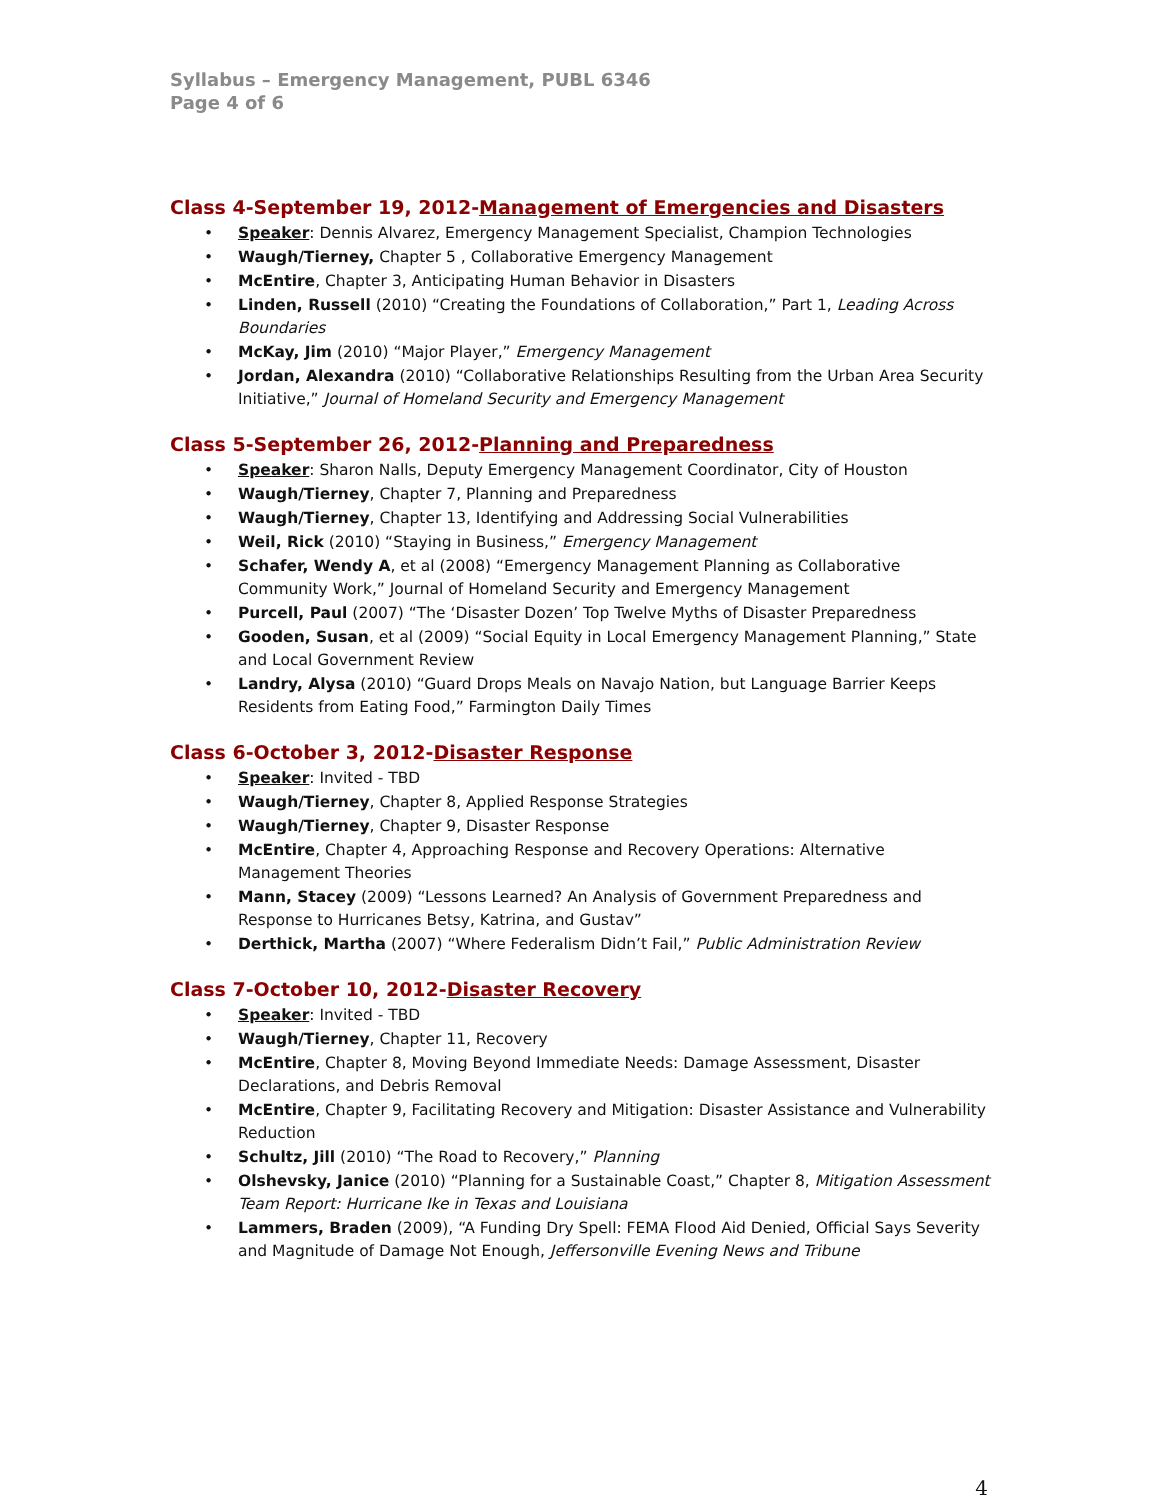Syllabus – Emergency Management, PUBL 6346
Page 4 of 6
Class 4-September 19, 2012-Management of Emergencies and Disasters
• Speaker: Dennis Alvarez, Emergency Management Specialist, Champion Technologies
• Waugh/Tierney, Chapter 5 , Collaborative Emergency Management
• McEntire, Chapter 3, Anticipating Human Behavior in Disasters
• Linden, Russell (2010) “Creating the Foundations of Collaboration,” Part 1, Leading Across Boundaries
• McKay, Jim (2010) “Major Player,” Emergency Management
• Jordan, Alexandra (2010) “Collaborative Relationships Resulting from the Urban Area Security Initiative,” Journal of Homeland Security and Emergency Management
Class 5-September 26, 2012-Planning and Preparedness
• Speaker: Sharon Nalls, Deputy Emergency Management Coordinator, City of Houston
• Waugh/Tierney, Chapter 7, Planning and Preparedness
• Waugh/Tierney, Chapter 13, Identifying and Addressing Social Vulnerabilities
• Weil, Rick (2010) “Staying in Business,” Emergency Management
• Schafer, Wendy A, et al (2008) “Emergency Management Planning as Collaborative Community Work,” Journal of Homeland Security and Emergency Management
• Purcell, Paul (2007) “The ‘Disaster Dozen’ Top Twelve Myths of Disaster Preparedness
• Gooden, Susan, et al (2009) “Social Equity in Local Emergency Management Planning,” State and Local Government Review
• Landry, Alysa (2010) “Guard Drops Meals on Navajo Nation, but Language Barrier Keeps Residents from Eating Food,” Farmington Daily Times
Class 6-October 3, 2012-Disaster Response
• Speaker: Invited - TBD
• Waugh/Tierney, Chapter 8, Applied Response Strategies
• Waugh/Tierney, Chapter 9, Disaster Response
• McEntire, Chapter 4, Approaching Response and Recovery Operations: Alternative Management Theories
• Mann, Stacey (2009) “Lessons Learned? An Analysis of Government Preparedness and Response to Hurricanes Betsy, Katrina, and Gustav”
• Derthick, Martha (2007) “Where Federalism Didn’t Fail,” Public Administration Review
Class 7-October 10, 2012-Disaster Recovery
• Speaker: Invited - TBD
• Waugh/Tierney, Chapter 11, Recovery
• McEntire, Chapter 8, Moving Beyond Immediate Needs: Damage Assessment, Disaster Declarations, and Debris Removal
• McEntire, Chapter 9, Facilitating Recovery and Mitigation: Disaster Assistance and Vulnerability Reduction
• Schultz, Jill (2010) “The Road to Recovery,” Planning
• Olshevsky, Janice (2010) “Planning for a Sustainable Coast,” Chapter 8, Mitigation Assessment Team Report: Hurricane Ike in Texas and Louisiana
• Lammers, Braden (2009), “A Funding Dry Spell: FEMA Flood Aid Denied, Official Says Severity and Magnitude of Damage Not Enough, Jeffersonville Evening News and Tribune
4